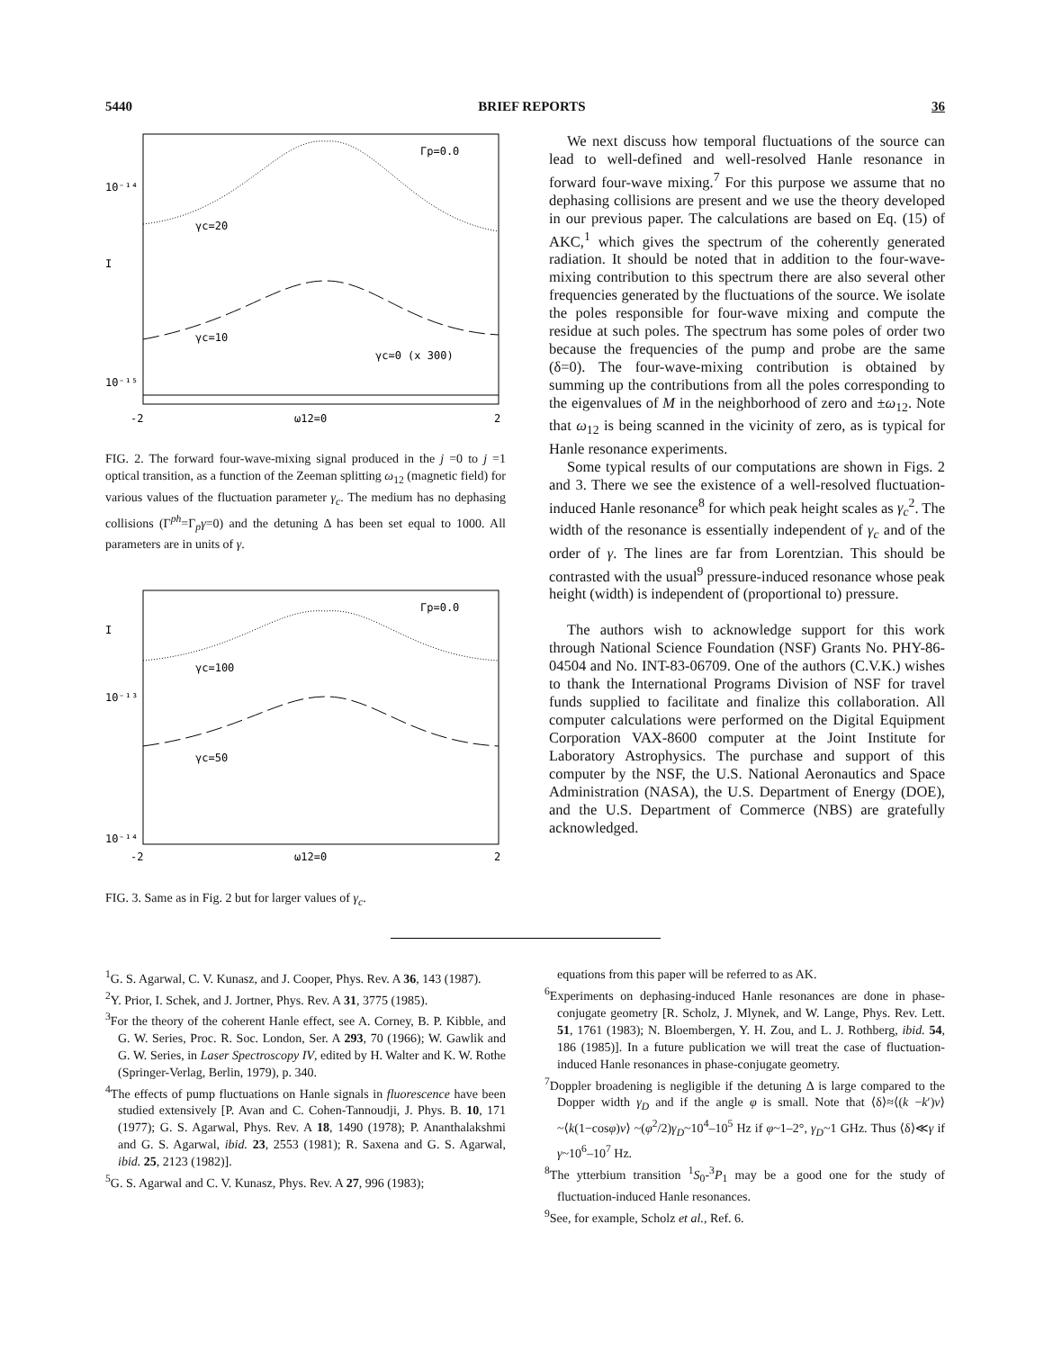5440 BRIEF REPORTS 36
Γp=0.0
γc=20
γc=10
γc=0 (x 300)
10⁻¹⁴
I
10⁻¹⁵
-2
ω12=0
2
FIG. 2. The forward four-wave-mixing signal produced in the j =0 to j =1 optical transition, as a function of the Zeeman splitting ω<sub>12</sub> (magnetic field) for various values of the fluctuation parameter γ<sub>c</sub>. The medium has no dephasing collisions (Γ<sup>ph</sup>=Γ<sub>p</sub>γ=0) and the detuning Δ has been set equal to 1000. All parameters are in units of γ.
Γp=0.0
I
γc=100
10⁻¹³
γc=50
10⁻¹⁴
-2
ω12=0
2
FIG. 3. Same as in Fig. 2 but for larger values of γ<sub>c</sub>.
We next discuss how temporal fluctuations of the source can lead to well-defined and well-resolved Hanle resonance in forward four-wave mixing.<sup>7</sup> For this purpose we assume that no dephasing collisions are present and we use the theory developed in our previous paper. The calculations are based on Eq. (15) of AKC,<sup>1</sup> which gives the spectrum of the coherently generated radiation. It should be noted that in addition to the four-wave-mixing contribution to this spectrum there are also several other frequencies generated by the fluctuations of the source. We isolate the poles responsible for four-wave mixing and compute the residue at such poles. The spectrum has some poles of order two because the frequencies of the pump and probe are the same (δ=0). The four-wave-mixing contribution is obtained by summing up the contributions from all the poles corresponding to the eigenvalues of M in the neighborhood of zero and ±ω<sub>12</sub>. Note that ω<sub>12</sub> is being scanned in the vicinity of zero, as is typical for Hanle resonance experiments.
Some typical results of our computations are shown in Figs. 2 and 3. There we see the existence of a well-resolved fluctuation-induced Hanle resonance<sup>8</sup> for which peak height scales as γ<sub>c</sub><sup>2</sup>. The width of the resonance is essentially independent of γ<sub>c</sub> and of the order of γ. The lines are far from Lorentzian. This should be contrasted with the usual<sup>9</sup> pressure-induced resonance whose peak height (width) is independent of (proportional to) pressure.
The authors wish to acknowledge support for this work through National Science Foundation (NSF) Grants No. PHY-86-04504 and No. INT-83-06709. One of the authors (C.V.K.) wishes to thank the International Programs Division of NSF for travel funds supplied to facilitate and finalize this collaboration. All computer calculations were performed on the Digital Equipment Corporation VAX-8600 computer at the Joint Institute for Laboratory Astrophysics. The purchase and support of this computer by the NSF, the U.S. National Aeronautics and Space Administration (NASA), the U.S. Department of Energy (DOE), and the U.S. Department of Commerce (NBS) are gratefully acknowledged.
<sup>1</sup> G. S. Agarwal, C. V. Kunasz, and J. Cooper, Phys. Rev. A 36, 143 (1987).
<sup>2</sup> Y. Prior, I. Schek, and J. Jortner, Phys. Rev. A 31, 3775 (1985).
<sup>3</sup> For the theory of the coherent Hanle effect, see A. Corney, B. P. Kibble, and G. W. Series, Proc. R. Soc. London, Ser. A 293, 70 (1966); W. Gawlik and G. W. Series, in Laser Spectroscopy IV, edited by H. Walter and K. W. Rothe (Springer-Verlag, Berlin, 1979), p. 340.
<sup>4</sup> The effects of pump fluctuations on Hanle signals in fluorescence have been studied extensively [P. Avan and C. Cohen-Tannoudji, J. Phys. B. 10, 171 (1977); G. S. Agarwal, Phys. Rev. A 18, 1490 (1978); P. Ananthalakshmi and G. S. Agarwal, ibid. 23, 2553 (1981); R. Saxena and G. S. Agarwal, ibid. 25, 2123 (1982)].
<sup>5</sup> G. S. Agarwal and C. V. Kunasz, Phys. Rev. A 27, 996 (1983);
equations from this paper will be referred to as AK.
<sup>6</sup> Experiments on dephasing-induced Hanle resonances are done in phase-conjugate geometry [R. Scholz, J. Mlynek, and W. Lange, Phys. Rev. Lett. 51, 1761 (1983); N. Bloembergen, Y. H. Zou, and L. J. Rothberg, ibid. 54, 186 (1985)]. In a future publication we will treat the case of fluctuation-induced Hanle resonances in phase-conjugate geometry.
<sup>7</sup> Doppler broadening is negligible if the detuning Δ is large compared to the Dopper width γ<sub>D</sub> and if the angle φ is small. Note that ⟨δ⟩≈⟨(k −k′)v⟩~⟨k(1−cosφ)v⟩ ~(φ<sup>2</sup>/2)γ<sub>D</sub>~10<sup>4</sup>–10<sup>5</sup> Hz if φ~1–2°, γ<sub>D</sub>~1 GHz. Thus ⟨δ⟩≪γ if γ~10<sup>6</sup>–10<sup>7</sup> Hz.
<sup>8</sup> The ytterbium transition <sup>1</sup>S<sub>0</sub>-<sup>3</sup>P<sub>1</sub> may be a good one for the study of fluctuation-induced Hanle resonances.
<sup>9</sup> See, for example, Scholz et al., Ref. 6.